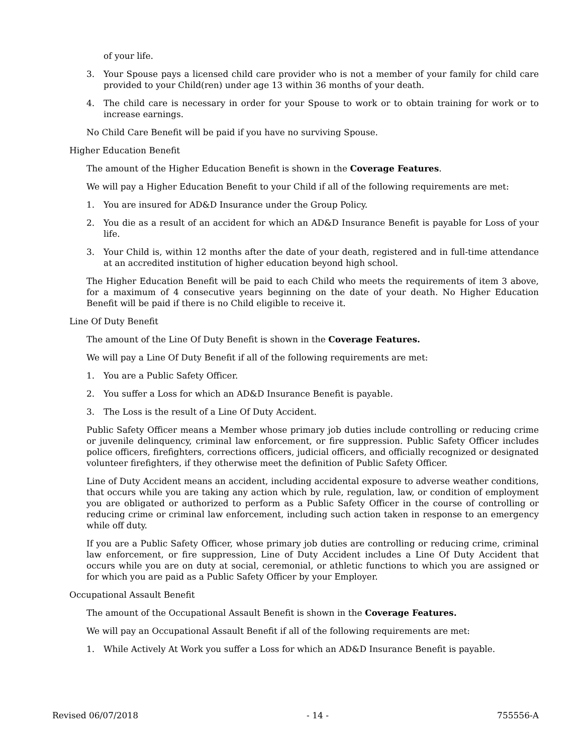of your life.
3. Your Spouse pays a licensed child care provider who is not a member of your family for child care provided to your Child(ren) under age 13 within 36 months of your death.
4. The child care is necessary in order for your Spouse to work or to obtain training for work or to increase earnings.
No Child Care Benefit will be paid if you have no surviving Spouse.
Higher Education Benefit
The amount of the Higher Education Benefit is shown in the Coverage Features.
We will pay a Higher Education Benefit to your Child if all of the following requirements are met:
1. You are insured for AD&D Insurance under the Group Policy.
2. You die as a result of an accident for which an AD&D Insurance Benefit is payable for Loss of your life.
3. Your Child is, within 12 months after the date of your death, registered and in full-time attendance at an accredited institution of higher education beyond high school.
The Higher Education Benefit will be paid to each Child who meets the requirements of item 3 above, for a maximum of 4 consecutive years beginning on the date of your death. No Higher Education Benefit will be paid if there is no Child eligible to receive it.
Line Of Duty Benefit
The amount of the Line Of Duty Benefit is shown in the Coverage Features.
We will pay a Line Of Duty Benefit if all of the following requirements are met:
1. You are a Public Safety Officer.
2. You suffer a Loss for which an AD&D Insurance Benefit is payable.
3. The Loss is the result of a Line Of Duty Accident.
Public Safety Officer means a Member whose primary job duties include controlling or reducing crime or juvenile delinquency, criminal law enforcement, or fire suppression. Public Safety Officer includes police officers, firefighters, corrections officers, judicial officers, and officially recognized or designated volunteer firefighters, if they otherwise meet the definition of Public Safety Officer.
Line of Duty Accident means an accident, including accidental exposure to adverse weather conditions, that occurs while you are taking any action which by rule, regulation, law, or condition of employment you are obligated or authorized to perform as a Public Safety Officer in the course of controlling or reducing crime or criminal law enforcement, including such action taken in response to an emergency while off duty.
If you are a Public Safety Officer, whose primary job duties are controlling or reducing crime, criminal law enforcement, or fire suppression, Line of Duty Accident includes a Line Of Duty Accident that occurs while you are on duty at social, ceremonial, or athletic functions to which you are assigned or for which you are paid as a Public Safety Officer by your Employer.
Occupational Assault Benefit
The amount of the Occupational Assault Benefit is shown in the Coverage Features.
We will pay an Occupational Assault Benefit if all of the following requirements are met:
1. While Actively At Work you suffer a Loss for which an AD&D Insurance Benefit is payable.
Revised 06/07/2018 - 14 - 755556-A